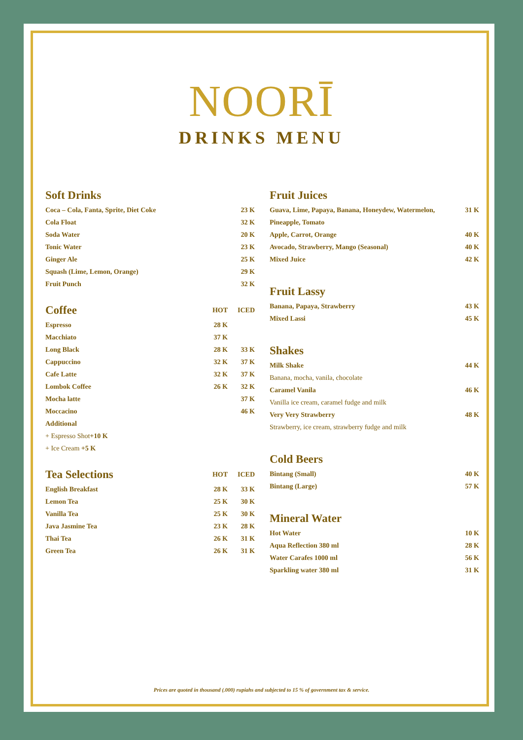NOORĪ
DRINKS MENU
Soft Drinks
| Coca – Cola, Fanta, Sprite, Diet Coke | | 23 K |
| Cola Float | | 32 K |
| Soda Water | | 20 K |
| Tonic Water | | 23 K |
| Ginger Ale | | 25 K |
| Squash (Lime, Lemon, Orange) | | 29 K |
| Fruit Punch | | 32 K |
| Coffee | HOT | ICED |
| --- | --- | --- |
| Espresso | 28 K | |
| Macchiato | 37 K | |
| Long Black | 28 K | 33 K |
| Cappuccino | 32 K | 37 K |
| Cafe Latte | 32 K | 37 K |
| Lombok Coffee | 26 K | 32 K |
| Mocha latte | | 37 K |
| Moccacino | | 46 K |
| Additional | | |
| + Espresso Shot +10 K | | |
| + Ice Cream +5 K | | |
| Tea Selections | HOT | ICED |
| --- | --- | --- |
| English Breakfast | 28 K | 33 K |
| Lemon Tea | 25 K | 30 K |
| Vanilla Tea | 25 K | 30 K |
| Java Jasmine Tea | 23 K | 28 K |
| Thai Tea | 26 K | 31 K |
| Green Tea | 26 K | 31 K |
Fruit Juices
| Guava, Lime, Papaya, Banana, Honeydew, Watermelon, | 31 K |
| Pineapple, Tomato | |
| Apple, Carrot, Orange | 40 K |
| Avocado, Strawberry, Mango (Seasonal) | 40 K |
| Mixed Juice | 42 K |
Fruit Lassy
| Banana, Papaya, Strawberry | 43 K |
| Mixed Lassi | 45 K |
Shakes
| Milk Shake | 44 K |
| Banana, mocha, vanila, chocolate | |
| Caramel Vanila | 46 K |
| Vanilla ice cream, caramel fudge and milk | |
| Very Very Strawberry | 48 K |
| Strawberry, ice cream, strawberry fudge and milk | |
Cold Beers
| Bintang (Small) | 40 K |
| Bintang (Large) | 57 K |
Mineral Water
| Hot Water | 10 K |
| Aqua Reflection 380 ml | 28 K |
| Water Carafes 1000 ml | 56 K |
| Sparkling water 380 ml | 31 K |
Prices are quoted in thousand (.000) rupiahs and subjected to 15 % of government tax & service.